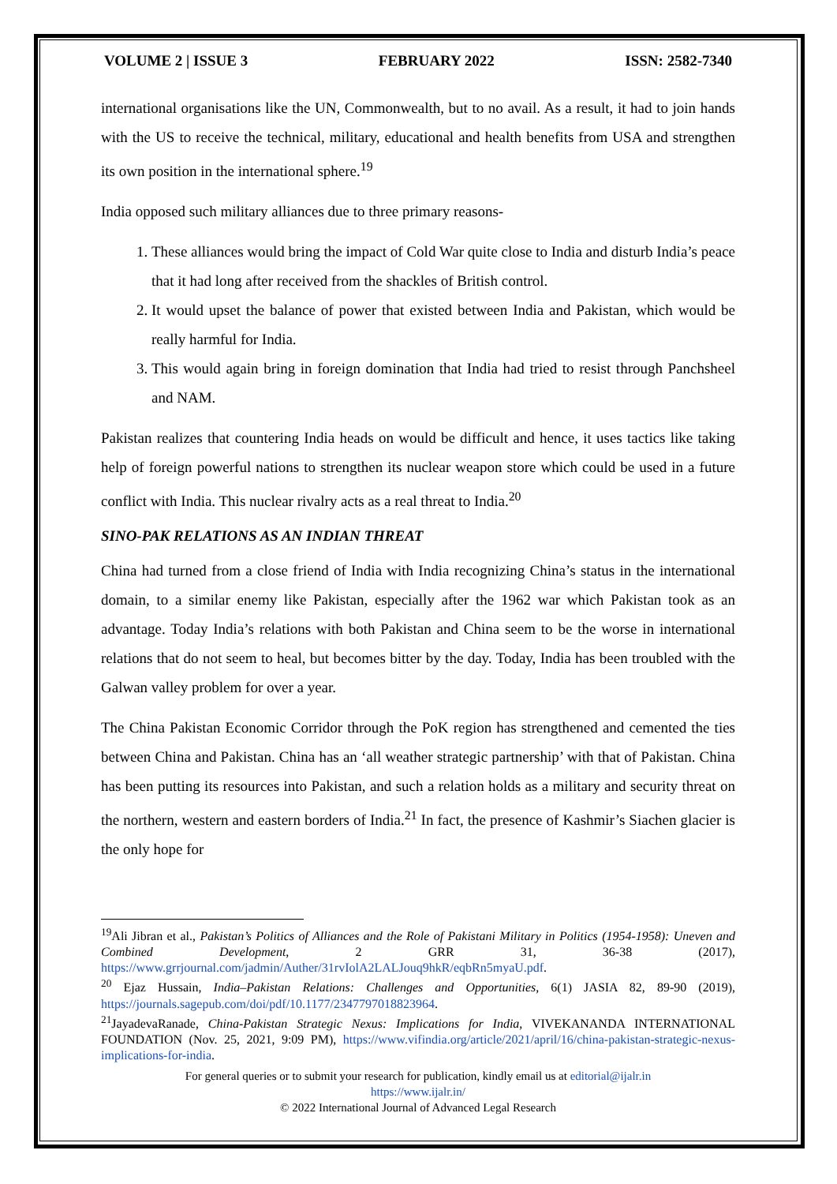VOLUME 2 | ISSUE 3 FEBRUARY 2022 ISSN: 2582-7340
international organisations like the UN, Commonwealth, but to no avail. As a result, it had to join hands with the US to receive the technical, military, educational and health benefits from USA and strengthen its own position in the international sphere.<sup>19</sup>
India opposed such military alliances due to three primary reasons-
1. These alliances would bring the impact of Cold War quite close to India and disturb India’s peace that it had long after received from the shackles of British control.
2. It would upset the balance of power that existed between India and Pakistan, which would be really harmful for India.
3. This would again bring in foreign domination that India had tried to resist through Panchsheel and NAM.
Pakistan realizes that countering India heads on would be difficult and hence, it uses tactics like taking help of foreign powerful nations to strengthen its nuclear weapon store which could be used in a future conflict with India. This nuclear rivalry acts as a real threat to India.<sup>20</sup>
SINO-PAK RELATIONS AS AN INDIAN THREAT
China had turned from a close friend of India with India recognizing China’s status in the international domain, to a similar enemy like Pakistan, especially after the 1962 war which Pakistan took as an advantage. Today India’s relations with both Pakistan and China seem to be the worse in international relations that do not seem to heal, but becomes bitter by the day. Today, India has been troubled with the Galwan valley problem for over a year.
The China Pakistan Economic Corridor through the PoK region has strengthened and cemented the ties between China and Pakistan. China has an ‘all weather strategic partnership’ with that of Pakistan. China has been putting its resources into Pakistan, and such a relation holds as a military and security threat on the northern, western and eastern borders of India.<sup>21</sup> In fact, the presence of Kashmir’s Siachen glacier is the only hope for
<sup>19</sup> Ali Jibran et al., Pakistan’s Politics of Alliances and the Role of Pakistani Military in Politics (1954-1958): Uneven and Combined Development, 2 GRR 31, 36-38 (2017), https://www.grrjournal.com/jadmin/Auther/31rvIolA2LALJouq9hkR/eqbRn5myaU.pdf.
<sup>20</sup> Ejaz Hussain, India–Pakistan Relations: Challenges and Opportunities, 6(1) JASIA 82, 89-90 (2019), https://journals.sagepub.com/doi/pdf/10.1177/2347797018823964.
<sup>21</sup> JayadevaRanade, China-Pakistan Strategic Nexus: Implications for India, VIVEKANANDA INTERNATIONAL FOUNDATION (Nov. 25, 2021, 9:09 PM), https://www.vifindia.org/article/2021/april/16/china-pakistan-strategic-nexus-implications-for-india.
For general queries or to submit your research for publication, kindly email us at editorial@ijalr.in
https://www.ijalr.in/
© 2022 International Journal of Advanced Legal Research